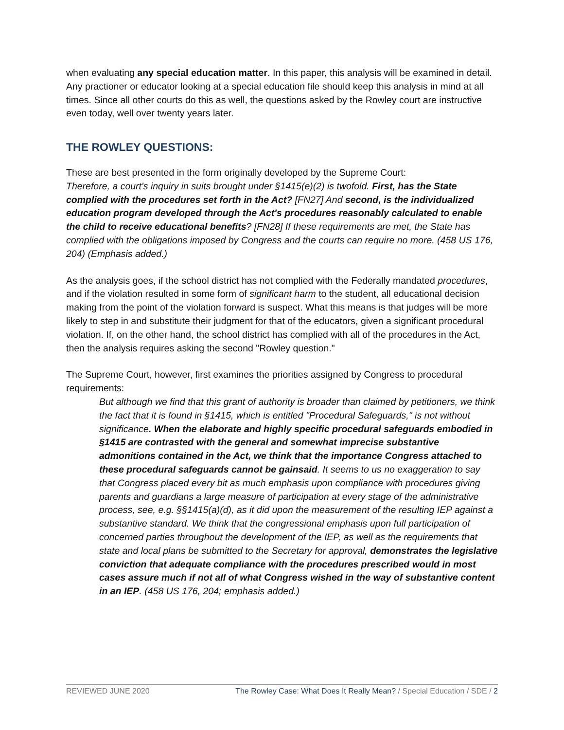when evaluating any special education matter. In this paper, this analysis will be examined in detail. Any practioner or educator looking at a special education file should keep this analysis in mind at all times. Since all other courts do this as well, the questions asked by the Rowley court are instructive even today, well over twenty years later.
THE ROWLEY QUESTIONS:
These are best presented in the form originally developed by the Supreme Court:
Therefore, a court's inquiry in suits brought under §1415(e)(2) is twofold. First, has the State complied with the procedures set forth in the Act? [FN27] And second, is the individualized education program developed through the Act's procedures reasonably calculated to enable the child to receive educational benefits? [FN28] If these requirements are met, the State has complied with the obligations imposed by Congress and the courts can require no more. (458 US 176, 204) (Emphasis added.)
As the analysis goes, if the school district has not complied with the Federally mandated procedures, and if the violation resulted in some form of significant harm to the student, all educational decision making from the point of the violation forward is suspect. What this means is that judges will be more likely to step in and substitute their judgment for that of the educators, given a significant procedural violation. If, on the other hand, the school district has complied with all of the procedures in the Act, then the analysis requires asking the second "Rowley question."
The Supreme Court, however, first examines the priorities assigned by Congress to procedural requirements:
But although we find that this grant of authority is broader than claimed by petitioners, we think the fact that it is found in §1415, which is entitled "Procedural Safeguards," is not without significance. When the elaborate and highly specific procedural safeguards embodied in §1415 are contrasted with the general and somewhat imprecise substantive admonitions contained in the Act, we think that the importance Congress attached to these procedural safeguards cannot be gainsaid. It seems to us no exaggeration to say that Congress placed every bit as much emphasis upon compliance with procedures giving parents and guardians a large measure of participation at every stage of the administrative process, see, e.g. §§1415(a)(d), as it did upon the measurement of the resulting IEP against a substantive standard. We think that the congressional emphasis upon full participation of concerned parties throughout the development of the IEP, as well as the requirements that state and local plans be submitted to the Secretary for approval, demonstrates the legislative conviction that adequate compliance with the procedures prescribed would in most cases assure much if not all of what Congress wished in the way of substantive content in an IEP. (458 US 176, 204; emphasis added.)
REVIEWED JUNE 2020 The Rowley Case: What Does It Really Mean? / Special Education / SDE / 2